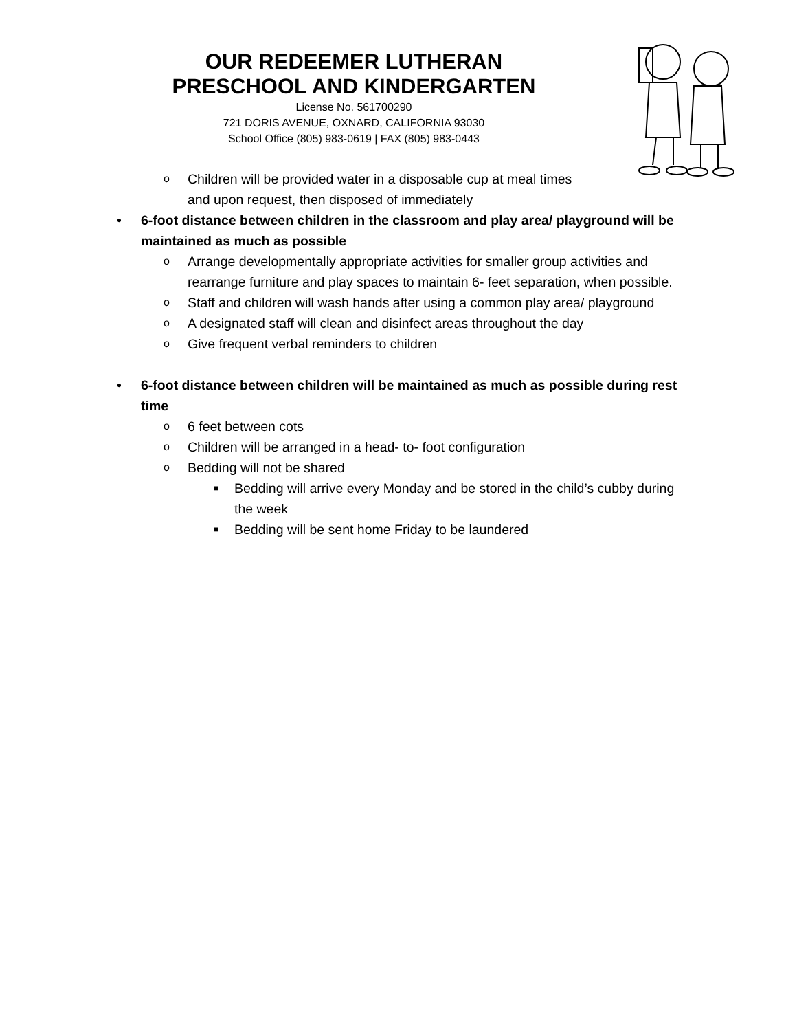OUR REDEEMER LUTHERAN
PRESCHOOL AND KINDERGARTEN
License No. 561700290
721 DORIS AVENUE, OXNARD, CALIFORNIA 93030
School Office (805) 983-0619 | FAX (805) 983-0443
o Children will be provided water in a disposable cup at meal times
and upon request, then disposed of immediately
• 6-foot distance between children in the classroom and play area/ playground will be maintained as much as possible
o Arrange developmentally appropriate activities for smaller group activities and rearrange furniture and play spaces to maintain 6- feet separation, when possible.
o Staff and children will wash hands after using a common play area/ playground
o A designated staff will clean and disinfect areas throughout the day
o Give frequent verbal reminders to children
• 6-foot distance between children will be maintained as much as possible during rest time
o 6 feet between cots
o Children will be arranged in a head- to- foot configuration
o Bedding will not be shared
■ Bedding will arrive every Monday and be stored in the child’s cubby during the week
■ Bedding will be sent home Friday to be laundered